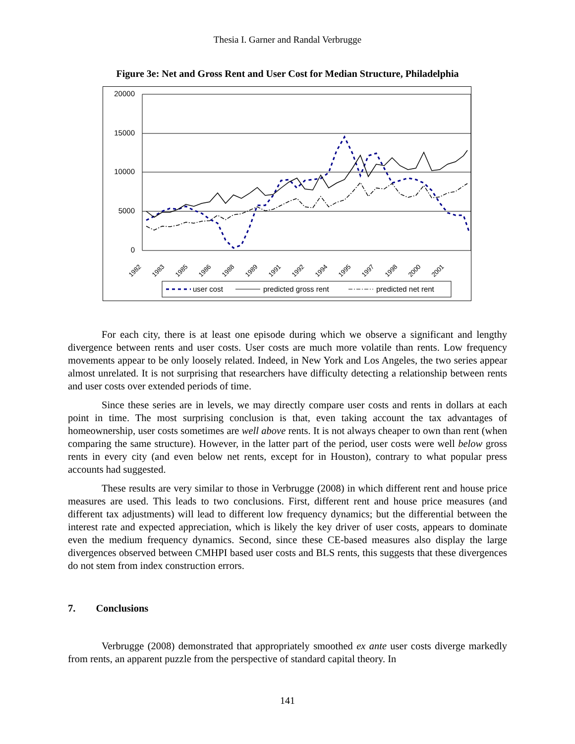Thesia I. Garner and Randal Verbrugge
Figure 3e: Net and Gross Rent and User Cost for Median Structure, Philadelphia
20000
15000
10000
5000
0
1982
1983
1985
1986
1988
1989
1991
1992
1994
1995
1997
1998
2000
2001
user cost
predicted gross rent
predicted net rent
For each city, there is at least one episode during which we observe a significant and lengthy divergence between rents and user costs. User costs are much more volatile than rents. Low frequency movements appear to be only loosely related. Indeed, in New York and Los Angeles, the two series appear almost unrelated. It is not surprising that researchers have difficulty detecting a relationship between rents and user costs over extended periods of time.
Since these series are in levels, we may directly compare user costs and rents in dollars at each point in time. The most surprising conclusion is that, even taking account the tax advantages of homeownership, user costs sometimes are well above rents. It is not always cheaper to own than rent (when comparing the same structure). However, in the latter part of the period, user costs were well below gross rents in every city (and even below net rents, except for in Houston), contrary to what popular press accounts had suggested.
These results are very similar to those in Verbrugge (2008) in which different rent and house price measures are used. This leads to two conclusions. First, different rent and house price measures (and different tax adjustments) will lead to different low frequency dynamics; but the differential between the interest rate and expected appreciation, which is likely the key driver of user costs, appears to dominate even the medium frequency dynamics. Second, since these CE-based measures also display the large divergences observed between CMHPI based user costs and BLS rents, this suggests that these divergences do not stem from index construction errors.
7. Conclusions
Verbrugge (2008) demonstrated that appropriately smoothed ex ante user costs diverge markedly from rents, an apparent puzzle from the perspective of standard capital theory. In
141